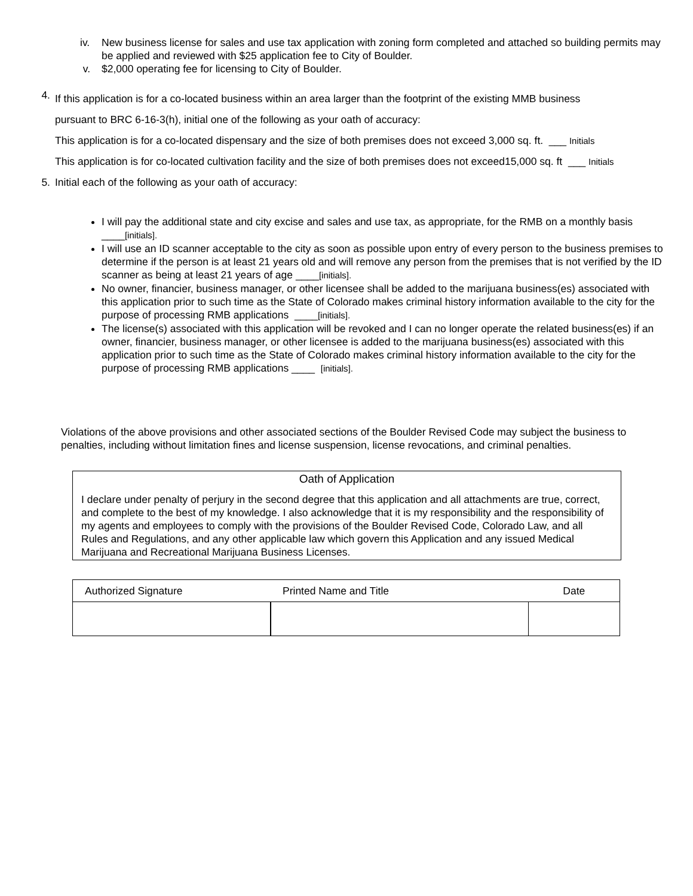iv. New business license for sales and use tax application with zoning form completed and attached so building permits may be applied and reviewed with $25 application fee to City of Boulder.
v. $2,000 operating fee for licensing to City of Boulder.
4.
If this application is for a co-located business within an area larger than the footprint of the existing MMB business
pursuant to BRC 6-16-3(h), initial one of the following as your oath of accuracy:
This application is for a co-located dispensary and the size of both premises does not exceed 3,000 sq. ft. ___ Initials
This application is for co-located cultivation facility and the size of both premises does not exceed15,000 sq. ft ___ Initials
5. Initial each of the following as your oath of accuracy:
I will pay the additional state and city excise and sales and use tax, as appropriate, for the RMB on a monthly basis ____[initials].
I will use an ID scanner acceptable to the city as soon as possible upon entry of every person to the business premises to determine if the person is at least 21 years old and will remove any person from the premises that is not verified by the ID scanner as being at least 21 years of age ____[initials].
No owner, financier, business manager, or other licensee shall be added to the marijuana business(es) associated with this application prior to such time as the State of Colorado makes criminal history information available to the city for the purpose of processing RMB applications ____[initials].
The license(s) associated with this application will be revoked and I can no longer operate the related business(es) if an owner, financier, business manager, or other licensee is added to the marijuana business(es) associated with this application prior to such time as the State of Colorado makes criminal history information available to the city for the purpose of processing RMB applications ____ [initials].
Violations of the above provisions and other associated sections of the Boulder Revised Code may subject the business to penalties, including without limitation fines and license suspension, license revocations, and criminal penalties.
Oath of Application
I declare under penalty of perjury in the second degree that this application and all attachments are true, correct, and complete to the best of my knowledge. I also acknowledge that it is my responsibility and the responsibility of my agents and employees to comply with the provisions of the Boulder Revised Code, Colorado Law, and all Rules and Regulations, and any other applicable law which govern this Application and any issued Medical Marijuana and Recreational Marijuana Business Licenses.
| Authorized Signature | Printed Name and Title | Date |